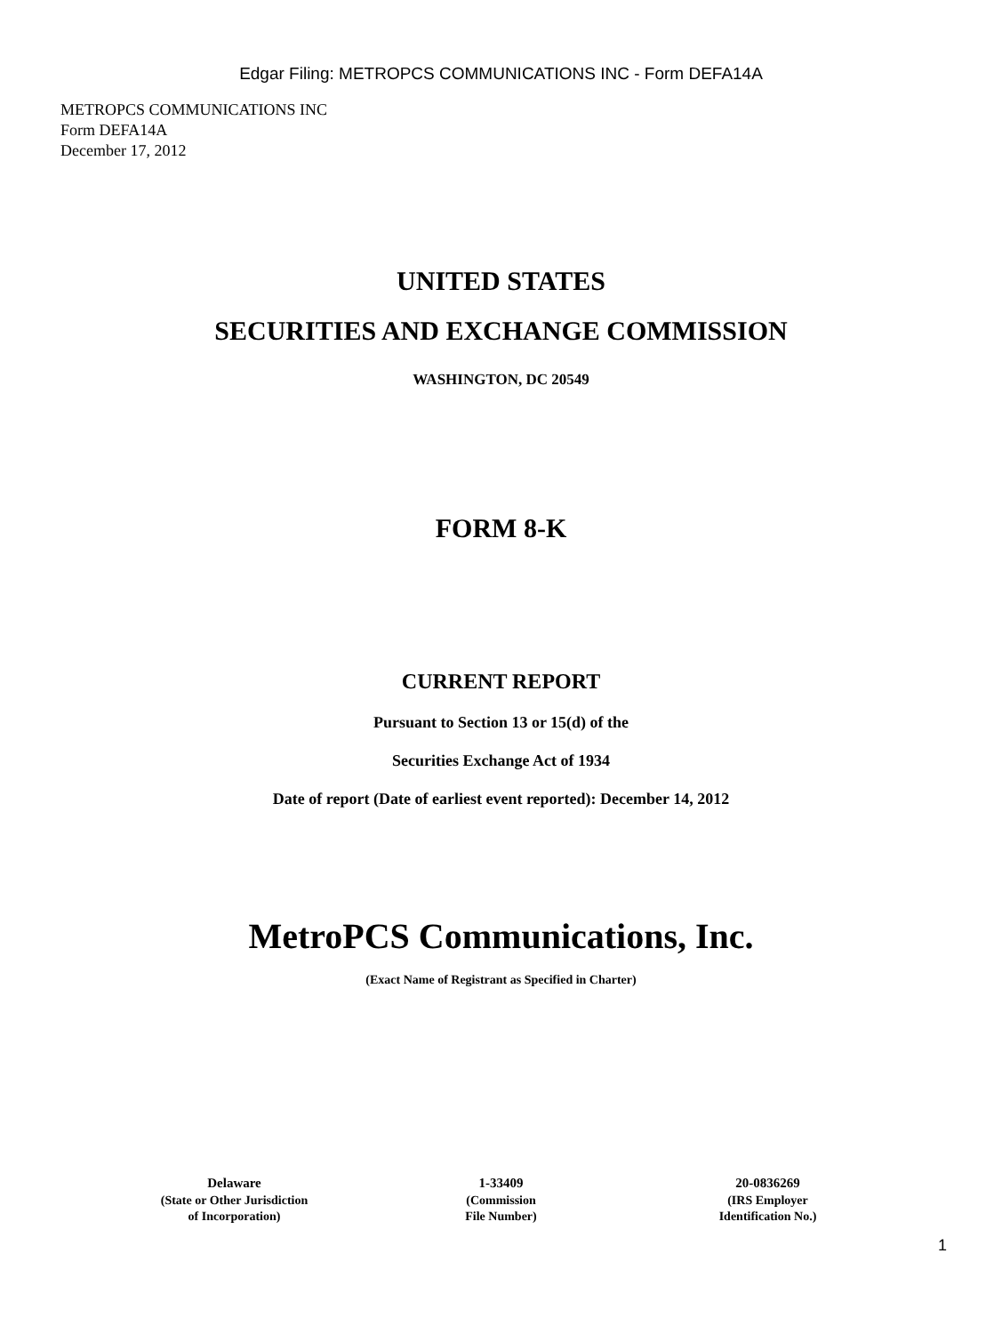Edgar Filing: METROPCS COMMUNICATIONS INC - Form DEFA14A
METROPCS COMMUNICATIONS INC
Form DEFA14A
December 17, 2012
UNITED STATES
SECURITIES AND EXCHANGE COMMISSION
WASHINGTON, DC 20549
FORM 8-K
CURRENT REPORT
Pursuant to Section 13 or 15(d) of the
Securities Exchange Act of 1934
Date of report (Date of earliest event reported): December 14, 2012
MetroPCS Communications, Inc.
(Exact Name of Registrant as Specified in Charter)
| Delaware | 1-33409 | 20-0836269 |
| (State or Other Jurisdiction of Incorporation) | (Commission File Number) | (IRS Employer Identification No.) |
1